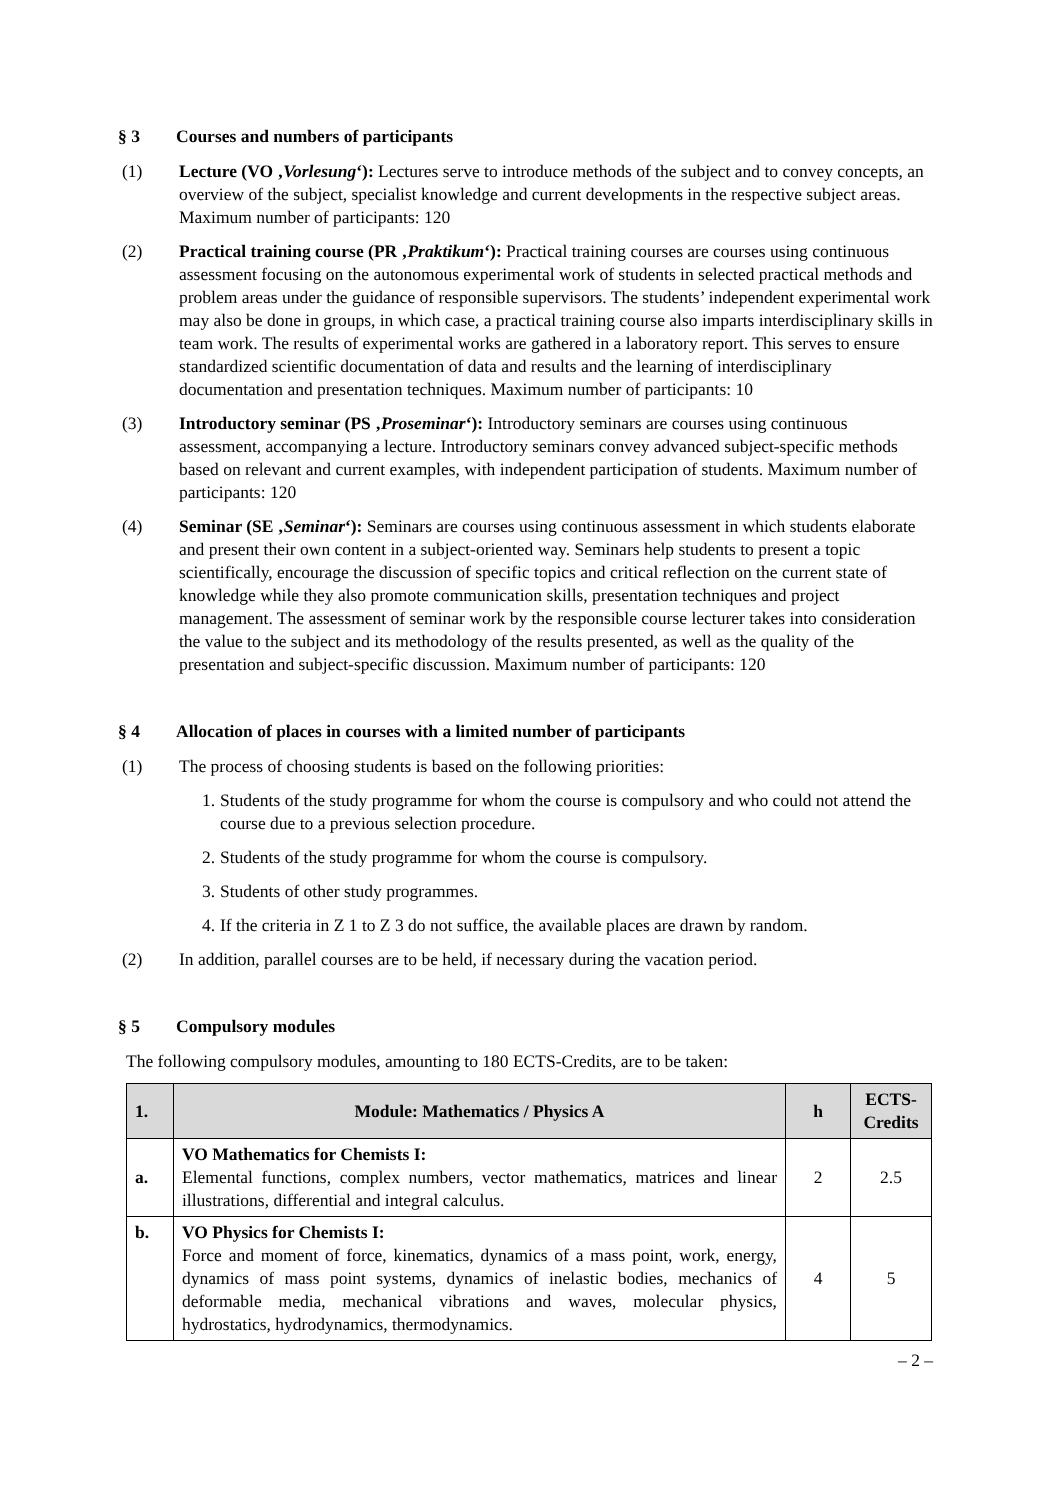§ 3 Courses and numbers of participants
(1) Lecture (VO ‚Vorlesung‘): Lectures serve to introduce methods of the subject and to convey concepts, an overview of the subject, specialist knowledge and current developments in the respective subject areas. Maximum number of participants: 120
(2) Practical training course (PR ‚Praktikum‘): Practical training courses are courses using continuous assessment focusing on the autonomous experimental work of students in selected practical methods and problem areas under the guidance of responsible supervisors. The students’ independent experimental work may also be done in groups, in which case, a practical training course also imparts interdisciplinary skills in team work. The results of experimental works are gathered in a laboratory report. This serves to ensure standardized scientific documentation of data and results and the learning of interdisciplinary documentation and presentation techniques. Maximum number of participants: 10
(3) Introductory seminar (PS ‚Proseminar‘): Introductory seminars are courses using continuous assessment, accompanying a lecture. Introductory seminars convey advanced subject-specific methods based on relevant and current examples, with independent participation of students. Maximum number of participants: 120
(4) Seminar (SE ‚Seminar‘): Seminars are courses using continuous assessment in which students elaborate and present their own content in a subject-oriented way. Seminars help students to present a topic scientifically, encourage the discussion of specific topics and critical reflection on the current state of knowledge while they also promote communication skills, presentation techniques and project management. The assessment of seminar work by the responsible course lecturer takes into consideration the value to the subject and its methodology of the results presented, as well as the quality of the presentation and subject-specific discussion. Maximum number of participants: 120
§ 4 Allocation of places in courses with a limited number of participants
(1) The process of choosing students is based on the following priorities:
1.
Students of the study programme for whom the course is compulsory and who could not attend the course due to a previous selection procedure.
2.
Students of the study programme for whom the course is compulsory.
3.
Students of other study programmes.
4.
If the criteria in Z 1 to Z 3 do not suffice, the available places are drawn by random.
(2) In addition, parallel courses are to be held, if necessary during the vacation period.
§ 5 Compulsory modules
The following compulsory modules, amounting to 180 ECTS-Credits, are to be taken:
| 1. | Module: Mathematics / Physics A | h | ECTS-Credits |
| --- | --- | --- | --- |
| a. | VO Mathematics for Chemists I: Elemental functions, complex numbers, vector mathematics, matrices and linear illustrations, differential and integral calculus. | 2 | 2.5 |
| b. | VO Physics for Chemists I: Force and moment of force, kinematics, dynamics of a mass point, work, energy, dynamics of mass point systems, dynamics of inelastic bodies, mechanics of deformable media, mechanical vibrations and waves, molecular physics, hydrostatics, hydrodynamics, thermodynamics. | 4 | 5 |
– 2 –